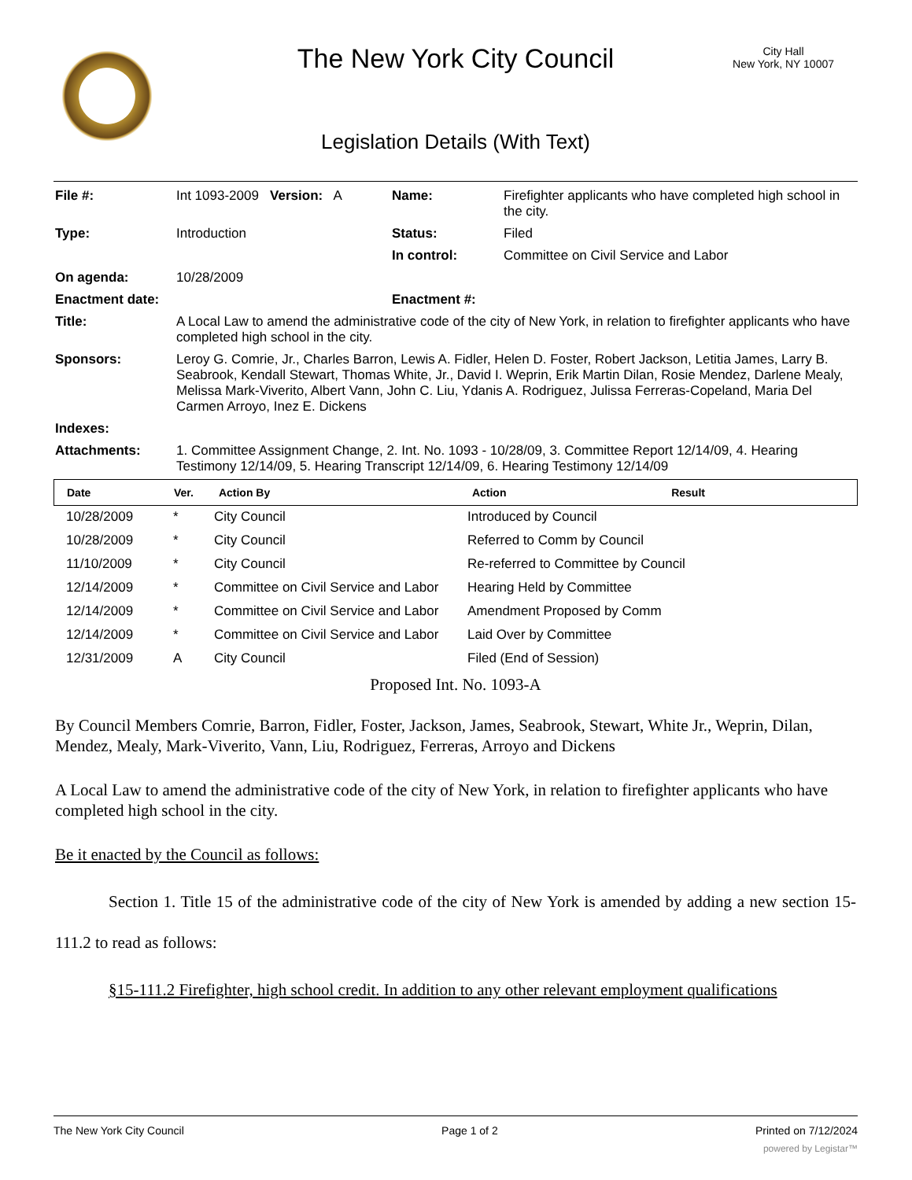The New York City Council
City Hall
New York, NY 10007
Legislation Details (With Text)
| File #: | Int 1093-2009 Version: A | Name: | Firefighter applicants who have completed high school in the city. |
| Type: | Introduction | Status: | Filed |
| | | In control: | Committee on Civil Service and Labor |
| On agenda: | 10/28/2009 | | |
| Enactment date: | | Enactment #: | |
| Title: | A Local Law to amend the administrative code of the city of New York, in relation to firefighter applicants who have completed high school in the city. | | |
| Sponsors: | Leroy G. Comrie, Jr., Charles Barron, Lewis A. Fidler, Helen D. Foster, Robert Jackson, Letitia James, Larry B. Seabrook, Kendall Stewart, Thomas White, Jr., David I. Weprin, Erik Martin Dilan, Rosie Mendez, Darlene Mealy, Melissa Mark-Viverito, Albert Vann, John C. Liu, Ydanis A. Rodriguez, Julissa Ferreras-Copeland, Maria Del Carmen Arroyo, Inez E. Dickens | | |
| Indexes: | | | |
| Attachments: | 1. Committee Assignment Change, 2. Int. No. 1093 - 10/28/09, 3. Committee Report 12/14/09, 4. Hearing Testimony 12/14/09, 5. Hearing Transcript 12/14/09, 6. Hearing Testimony 12/14/09 | | |
| Date | Ver. | Action By | Action | Result |
| --- | --- | --- | --- | --- |
| 10/28/2009 | * | City Council | Introduced by Council | |
| 10/28/2009 | * | City Council | Referred to Comm by Council | |
| 11/10/2009 | * | City Council | Re-referred to Committee by Council | |
| 12/14/2009 | * | Committee on Civil Service and Labor | Hearing Held by Committee | |
| 12/14/2009 | * | Committee on Civil Service and Labor | Amendment Proposed by Comm | |
| 12/14/2009 | * | Committee on Civil Service and Labor | Laid Over by Committee | |
| 12/31/2009 | A | City Council | Filed (End of Session) | |
Proposed Int. No. 1093-A
By Council Members Comrie, Barron, Fidler, Foster, Jackson, James, Seabrook, Stewart, White Jr., Weprin, Dilan, Mendez, Mealy, Mark-Viverito, Vann, Liu, Rodriguez, Ferreras, Arroyo and Dickens
A Local Law to amend the administrative code of the city of New York, in relation to firefighter applicants who have completed high school in the city.
Be it enacted by the Council as follows:
Section 1. Title 15 of the administrative code of the city of New York is amended by adding a new section 15-111.2 to read as follows:
§15-111.2 Firefighter, high school credit. In addition to any other relevant employment qualifications
The New York City Council Page 1 of 2 Printed on 7/12/2024
powered by Legistar™